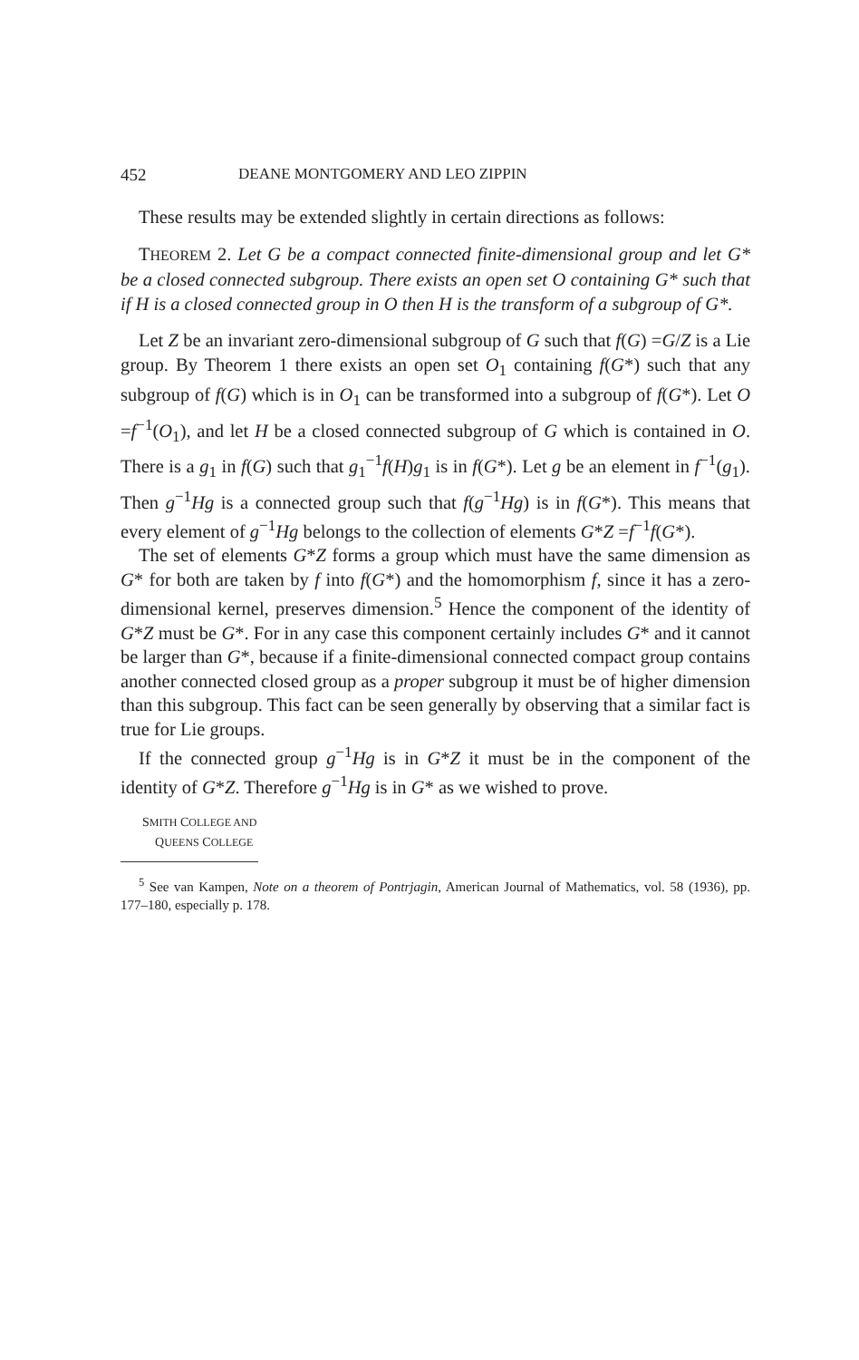452 DEANE MONTGOMERY AND LEO ZIPPIN
These results may be extended slightly in certain directions as follows:
THEOREM 2. Let G be a compact connected finite-dimensional group and let G* be a closed connected subgroup. There exists an open set O containing G* such that if H is a closed connected group in O then H is the transform of a subgroup of G*.
Let Z be an invariant zero-dimensional subgroup of G such that f(G) =G/Z is a Lie group. By Theorem 1 there exists an open set O<sub>1</sub> containing f(G*) such that any subgroup of f(G) which is in O<sub>1</sub> can be transformed into a subgroup of f(G*). Let O =f<sup>−1</sup>(O<sub>1</sub>), and let H be a closed connected subgroup of G which is contained in O. There is a g<sub>1</sub> in f(G) such that g<sub>1</sub><sup>−1</sup>f(H)g<sub>1</sub> is in f(G*). Let g be an element in f<sup>−1</sup>(g<sub>1</sub>). Then g<sup>−1</sup>Hg is a connected group such that f(g<sup>−1</sup>Hg) is in f(G*). This means that every element of g<sup>−1</sup>Hg belongs to the collection of elements G*Z =f<sup>−1</sup>f(G*).
The set of elements G*Z forms a group which must have the same dimension as G* for both are taken by f into f(G*) and the homomorphism f, since it has a zero-dimensional kernel, preserves dimension.<sup>5</sup> Hence the component of the identity of G*Z must be G*. For in any case this component certainly includes G* and it cannot be larger than G*, because if a finite-dimensional connected compact group contains another connected closed group as a proper subgroup it must be of higher dimension than this subgroup. This fact can be seen generally by observing that a similar fact is true for Lie groups.
If the connected group g<sup>−1</sup>Hg is in G*Z it must be in the component of the identity of G*Z. Therefore g<sup>−1</sup>Hg is in G* as we wished to prove.
SMITH COLLEGE AND
QUEENS COLLEGE
<sup>5</sup> See van Kampen, Note on a theorem of Pontrjagin, American Journal of Mathematics, vol. 58 (1936), pp. 177–180, especially p. 178.